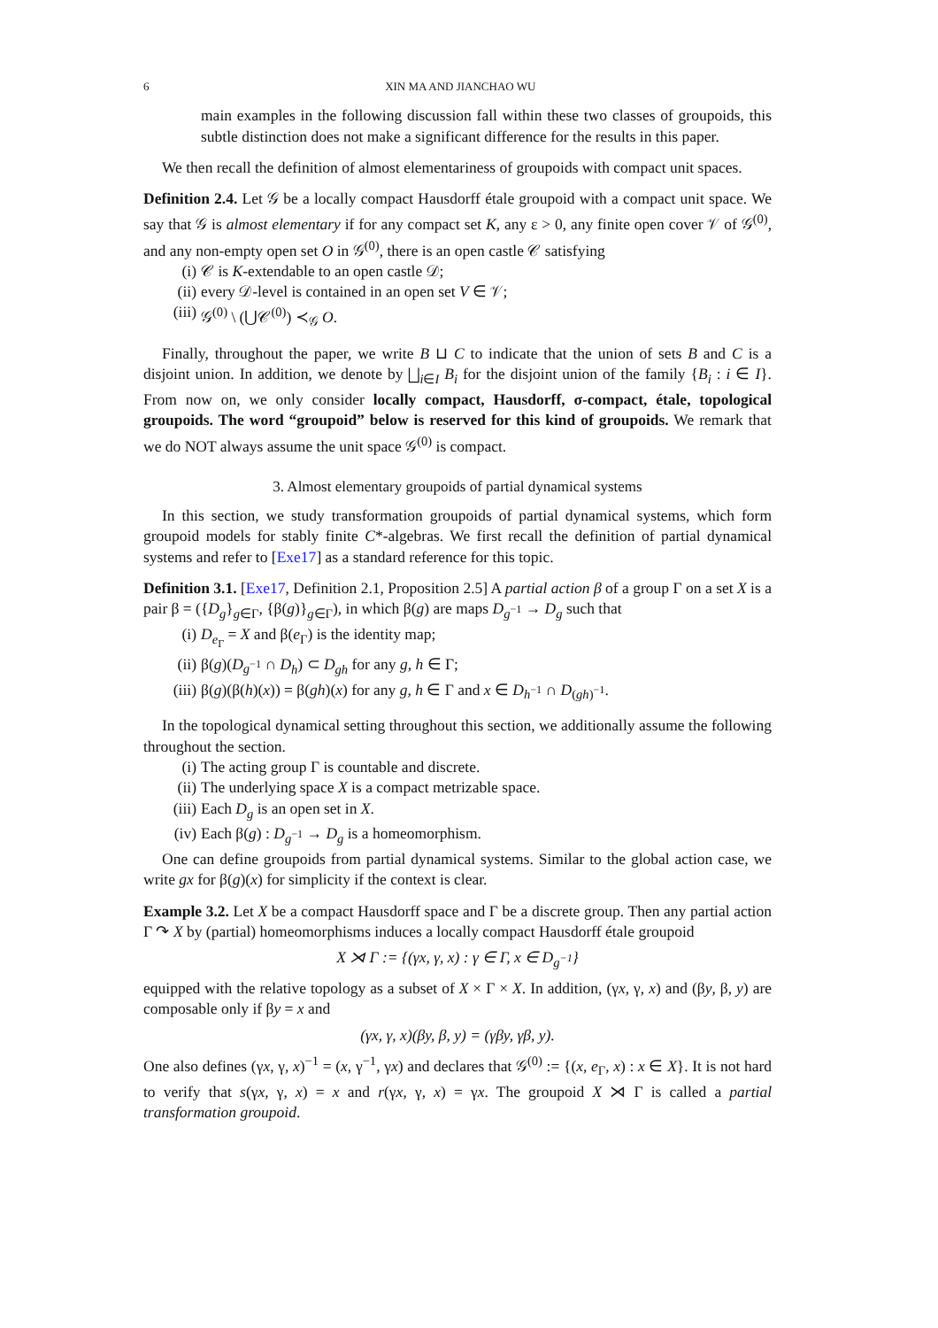6 XIN MA AND JIANCHAO WU
main examples in the following discussion fall within these two classes of groupoids, this subtle distinction does not make a significant difference for the results in this paper.
We then recall the definition of almost elementariness of groupoids with compact unit spaces.
Definition 2.4. Let 𝒢 be a locally compact Hausdorff étale groupoid with a compact unit space. We say that 𝒢 is almost elementary if for any compact set K, any ε > 0, any finite open cover 𝒱 of 𝒢<sup>(0)</sup>, and any non-empty open set O in 𝒢<sup>(0)</sup>, there is an open castle 𝒞 satisfying
(i) 𝒞 is K-extendable to an open castle 𝒟;
(ii) every 𝒟-level is contained in an open set V ∈ 𝒱;
(iii) 𝒢<sup>(0)</sup> \ (⋃𝒞<sup>(0)</sup>) ≺<sub>𝒢</sub> O.
Finally, throughout the paper, we write B ⊔ C to indicate that the union of sets B and C is a disjoint union. In addition, we denote by ⨆<sub>i∈I</sub> B<sub>i</sub> for the disjoint union of the family {B<sub>i</sub> : i ∈ I}. From now on, we only consider locally compact, Hausdorff, σ-compact, étale, topological groupoids. The word “groupoid” below is reserved for this kind of groupoids. We remark that we do NOT always assume the unit space 𝒢<sup>(0)</sup> is compact.
3. Almost elementary groupoids of partial dynamical systems
In this section, we study transformation groupoids of partial dynamical systems, which form groupoid models for stably finite C*-algebras. We first recall the definition of partial dynamical systems and refer to [Exe17] as a standard reference for this topic.
Definition 3.1. [Exe17, Definition 2.1, Proposition 2.5] A partial action β of a group Γ on a set X is a pair β = ({D<sub>g</sub>}<sub>g∈Γ</sub>, {β(g)}<sub>g∈Γ</sub>), in which β(g) are maps D<sub>g<sup>−1</sup></sub> → D<sub>g</sub> such that
(i) D<sub>e<sub>Γ</sub></sub> = X and β(e<sub>Γ</sub>) is the identity map;
(ii) β(g)(D<sub>g<sup>−1</sup></sub> ∩ D<sub>h</sub>) ⊂ D<sub>gh</sub> for any g, h ∈ Γ;
(iii) β(g)(β(h)(x)) = β(gh)(x) for any g, h ∈ Γ and x ∈ D<sub>h<sup>−1</sup></sub> ∩ D<sub>(gh)<sup>−1</sup></sub>.
In the topological dynamical setting throughout this section, we additionally assume the following throughout the section.
(i) The acting group Γ is countable and discrete.
(ii) The underlying space X is a compact metrizable space.
(iii) Each D<sub>g</sub> is an open set in X.
(iv) Each β(g) : D<sub>g<sup>−1</sup></sub> → D<sub>g</sub> is a homeomorphism.
One can define groupoids from partial dynamical systems. Similar to the global action case, we write gx for β(g)(x) for simplicity if the context is clear.
Example 3.2. Let X be a compact Hausdorff space and Γ be a discrete group. Then any partial action Γ ↷ X by (partial) homeomorphisms induces a locally compact Hausdorff étale groupoid
X ⋊ Γ := {(γx, γ, x) : γ ∈ Γ, x ∈ D<sub>g<sup>−1</sup></sub>}
equipped with the relative topology as a subset of X × Γ × X. In addition, (γx, γ, x) and (βy, β, y) are composable only if βy = x and
(γx, γ, x)(βy, β, y) = (γβy, γβ, y).
One also defines (γx, γ, x)<sup>−1</sup> = (x, γ<sup>−1</sup>, γx) and declares that 𝒢<sup>(0)</sup> := {(x, e<sub>Γ</sub>, x) : x ∈ X}. It is not hard to verify that s(γx, γ, x) = x and r(γx, γ, x) = γx. The groupoid X ⋊ Γ is called a partial transformation groupoid.